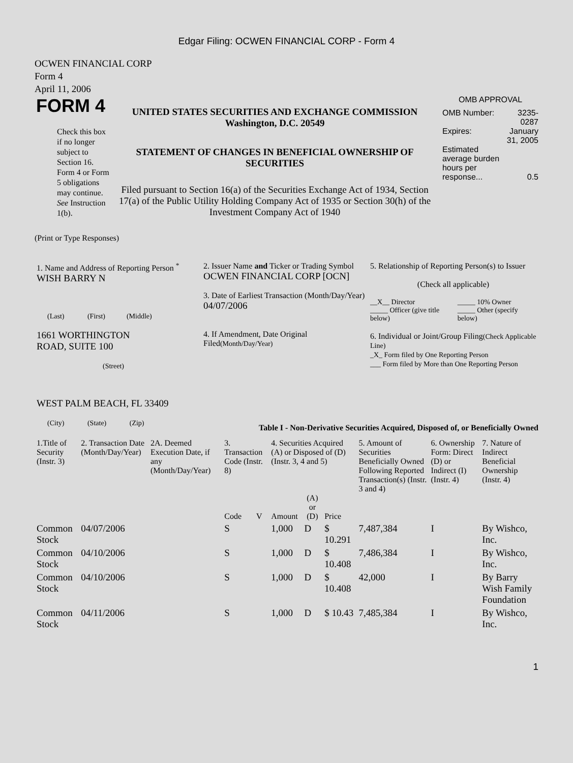Edgar Filing: OCWEN FINANCIAL CORP - Form 4
OCWEN FINANCIAL CORP
Form 4
April 11, 2006
FORM 4
Check this box if no longer subject to Section 16. Form 4 or Form 5 obligations may continue. See Instruction 1(b).
UNITED STATES SECURITIES AND EXCHANGE COMMISSION
Washington, D.C. 20549
STATEMENT OF CHANGES IN BENEFICIAL OWNERSHIP OF SECURITIES
Filed pursuant to Section 16(a) of the Securities Exchange Act of 1934, Section 17(a) of the Public Utility Holding Company Act of 1935 or Section 30(h) of the Investment Company Act of 1940
OMB APPROVAL
| OMB Number: | 3235-0287 |
| Expires: | January 31, 2005 |
| Estimated average burden hours per response... | 0.5 |
(Print or Type Responses)
| 1. Name and Address of Reporting Person <sup>*</sup> WISH BARRY N (Last) (First) (Middle) 1661 WORTHINGTON ROAD, SUITE 100 (Street) WEST PALM BEACH, FL 33409 (City) (State) (Zip) | 2. Issuer Name and Ticker or Trading Symbol OCWEN FINANCIAL CORP [OCN] 3. Date of Earliest Transaction (Month/Day/Year) 04/07/2006 4. If Amendment, Date Original Filed (Month/Day/Year) | 5. Relationship of Reporting Person(s) to Issuer (Check all applicable) / __X__ Director _____ Officer (give title below) / _____ 10% Owner _____ Other (specify below) / 6. Individual or Joint/Group Filing (Check Applicable Line) _X_ Form filed by One Reporting Person ___ Form filed by More than One Reporting Person |
Table I - Non-Derivative Securities Acquired, Disposed of, or Beneficially Owned
| 1.Title of Security (Instr. 3) | 2. Transaction Date (Month/Day/Year) | 2A. Deemed Execution Date, if any (Month/Day/Year) | 3. Transaction Code (Instr. 8) | | 4. Securities Acquired (A) or Disposed of (D) (Instr. 3, 4 and 5) | | | 5. Amount of Securities Beneficially Owned Following Reported Transaction(s) (Instr. 3 and 4) | 6. Ownership Form: Direct (D) or Indirect (I) (Instr. 4) | 7. Nature of Indirect Beneficial Ownership (Instr. 4) |
| --- | --- | --- | --- | --- | --- | --- | --- | --- | --- | --- |
| | | | Code | V | Amount | (A) or (D) | Price | | | |
| Common Stock | 04/07/2006 | | S | | 1,000 | D | $ 10.291 | 7,487,384 | I | By Wishco, Inc. |
| Common Stock | 04/10/2006 | | S | | 1,000 | D | $ 10.408 | 7,486,384 | I | By Wishco, Inc. |
| Common Stock | 04/10/2006 | | S | | 1,000 | D | $ 10.408 | 42,000 | I | By Barry Wish Family Foundation |
| Common Stock | 04/11/2006 | | S | | 1,000 | D | $ 10.43 | 7,485,384 | I | By Wishco, Inc. |
1